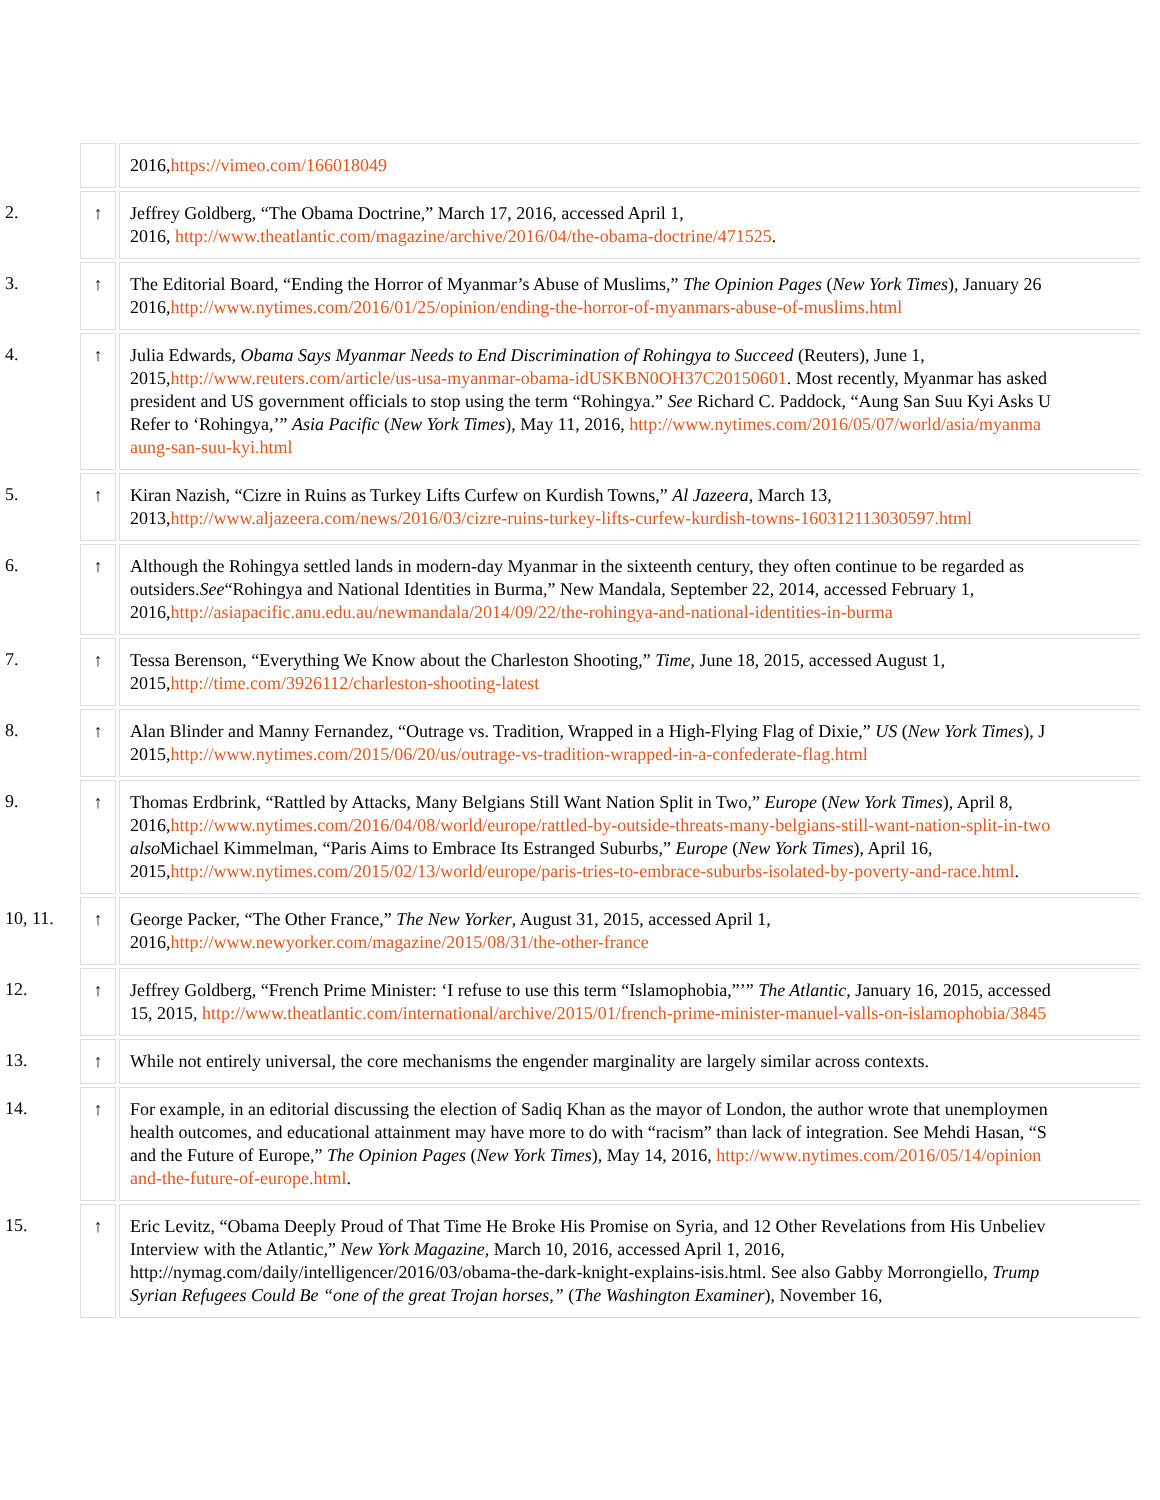| | | 2016, https://vimeo.com/166018049 |
| 2. | ↑ | Jeffrey Goldberg, “The Obama Doctrine,” March 17, 2016, accessed April 1, 2016, http://www.theatlantic.com/magazine/archive/2016/04/the-obama-doctrine/471525 . |
| 3. | ↑ | The Editorial Board, “Ending the Horror of Myanmar’s Abuse of Muslims,” The Opinion Pages ( New York Times ), January 26 2016, http://www.nytimes.com/2016/01/25/opinion/ending-the-horror-of-myanmars-abuse-of-muslims.html |
| 4. | ↑ | Julia Edwards, Obama Says Myanmar Needs to End Discrimination of Rohingya to Succeed (Reuters), June 1, 2015, http://www.reuters.com/article/us-usa-myanmar-obama-idUSKBN0OH37C20150601 . Most recently, Myanmar has asked president and US government officials to stop using the term “Rohingya.” See Richard C. Paddock, “Aung San Suu Kyi Asks U Refer to ‘Rohingya,’” Asia Pacific ( New York Times ), May 11, 2016, http://www.nytimes.com/2016/05/07/world/asia/myanma aung-san-suu-kyi.html |
| 5. | ↑ | Kiran Nazish, “Cizre in Ruins as Turkey Lifts Curfew on Kurdish Towns,” Al Jazeera , March 13, 2013, http://www.aljazeera.com/news/2016/03/cizre-ruins-turkey-lifts-curfew-kurdish-towns-160312113030597.html |
| 6. | ↑ | Although the Rohingya settled lands in modern-day Myanmar in the sixteenth century, they often continue to be regarded as outsiders. See “Rohingya and National Identities in Burma,” New Mandala, September 22, 2014, accessed February 1, 2016, http://asiapacific.anu.edu.au/newmandala/2014/09/22/the-rohingya-and-national-identities-in-burma |
| 7. | ↑ | Tessa Berenson, “Everything We Know about the Charleston Shooting,” Time , June 18, 2015, accessed August 1, 2015, http://time.com/3926112/charleston-shooting-latest |
| 8. | ↑ | Alan Blinder and Manny Fernandez, “Outrage vs. Tradition, Wrapped in a High-Flying Flag of Dixie,” US ( New York Times ), J 2015, http://www.nytimes.com/2015/06/20/us/outrage-vs-tradition-wrapped-in-a-confederate-flag.html |
| 9. | ↑ | Thomas Erdbrink, “Rattled by Attacks, Many Belgians Still Want Nation Split in Two,” Europe ( New York Times ), April 8, 2016, http://www.nytimes.com/2016/04/08/world/europe/rattled-by-outside-threats-many-belgians-still-want-nation-split-in-two also Michael Kimmelman, “Paris Aims to Embrace Its Estranged Suburbs,” Europe ( New York Times ), April 16, 2015, http://www.nytimes.com/2015/02/13/world/europe/paris-tries-to-embrace-suburbs-isolated-by-poverty-and-race.html . |
| 10, 11. | ↑ | George Packer, “The Other France,” The New Yorker , August 31, 2015, accessed April 1, 2016, http://www.newyorker.com/magazine/2015/08/31/the-other-france |
| 12. | ↑ | Jeffrey Goldberg, “French Prime Minister: ‘I refuse to use this term “Islamophobia,”’” The Atlantic , January 16, 2015, accessed 15, 2015, http://www.theatlantic.com/international/archive/2015/01/french-prime-minister-manuel-valls-on-islamophobia/3845 |
| 13. | ↑ | While not entirely universal, the core mechanisms the engender marginality are largely similar across contexts. |
| 14. | ↑ | For example, in an editorial discussing the election of Sadiq Khan as the mayor of London, the author wrote that unemploymen health outcomes, and educational attainment may have more to do with “racism” than lack of integration. See Mehdi Hasan, “S and the Future of Europe,” The Opinion Pages ( New York Times ), May 14, 2016, http://www.nytimes.com/2016/05/14/opinion and-the-future-of-europe.html . |
| 15. | ↑ | Eric Levitz, “Obama Deeply Proud of That Time He Broke His Promise on Syria, and 12 Other Revelations from His Unbeliev Interview with the Atlantic,” New York Magazine, March 10, 2016, accessed April 1, 2016, http://nymag.com/daily/intelligencer/2016/03/obama-the-dark-knight-explains-isis.html. See also Gabby Morrongiello, Trump Syrian Refugees Could Be “one of the great Trojan horses,” ( The Washington Examiner ), November 16, |